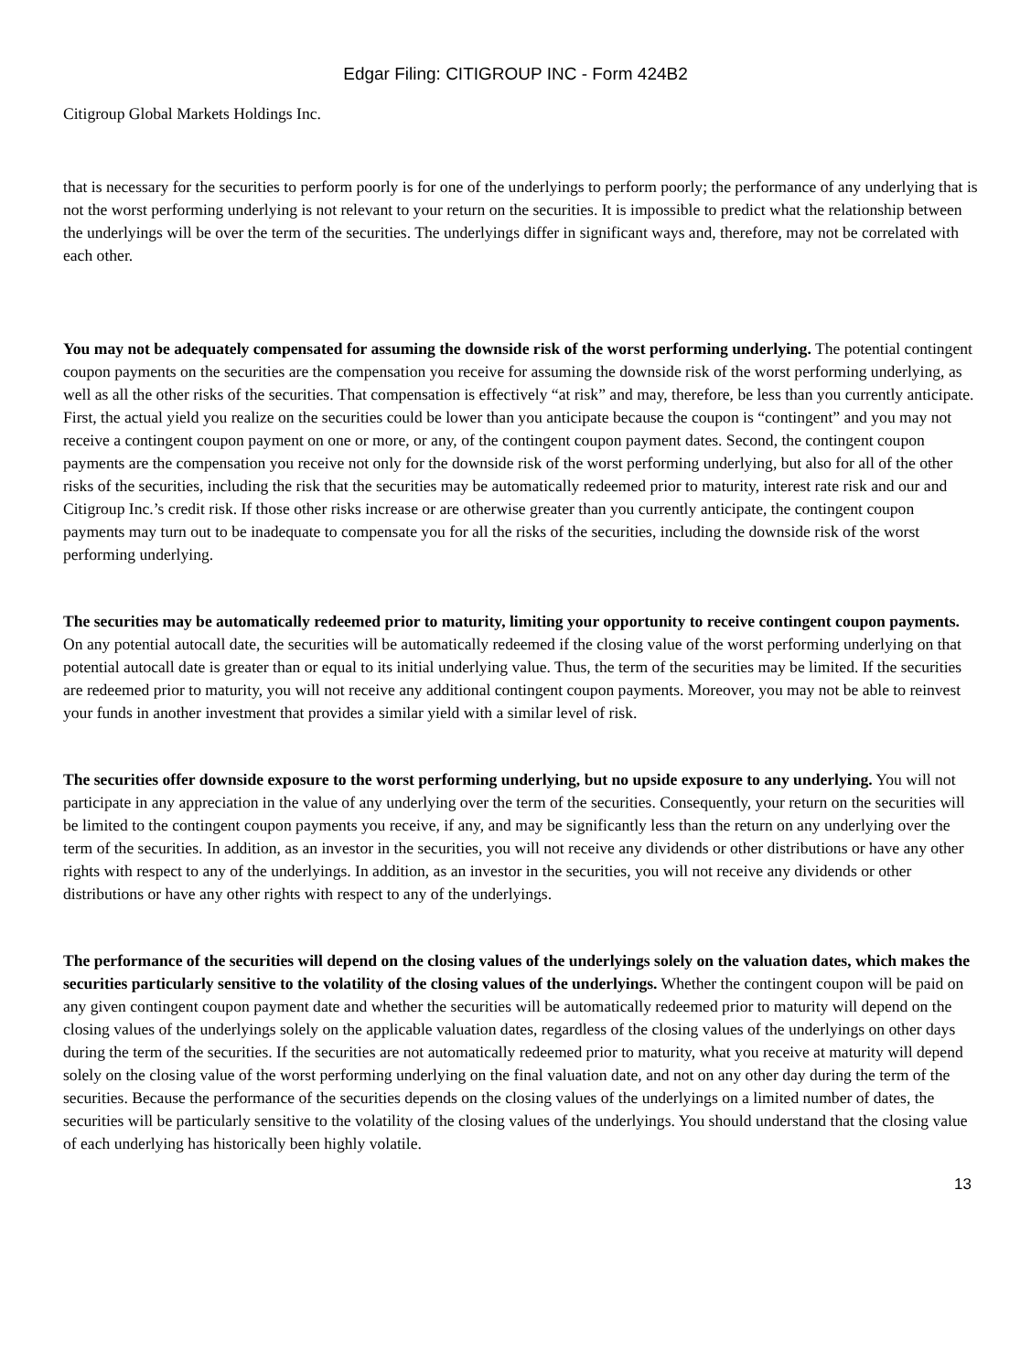Edgar Filing: CITIGROUP INC - Form 424B2
Citigroup Global Markets Holdings Inc.
that is necessary for the securities to perform poorly is for one of the underlyings to perform poorly; the performance of any underlying that is not the worst performing underlying is not relevant to your return on the securities. It is impossible to predict what the relationship between the underlyings will be over the term of the securities. The underlyings differ in significant ways and, therefore, may not be correlated with each other.
You may not be adequately compensated for assuming the downside risk of the worst performing underlying. The potential contingent coupon payments on the securities are the compensation you receive for assuming the downside risk of the worst performing underlying, as well as all the other risks of the securities. That compensation is effectively “at risk” and may, therefore, be less than you currently anticipate. First, the actual yield you realize on the securities could be lower than you anticipate because the coupon is “contingent” and you may not receive a contingent coupon payment on one or more, or any, of the contingent coupon payment dates. Second, the contingent coupon payments are the compensation you receive not only for the downside risk of the worst performing underlying, but also for all of the other risks of the securities, including the risk that the securities may be automatically redeemed prior to maturity, interest rate risk and our and Citigroup Inc.’s credit risk. If those other risks increase or are otherwise greater than you currently anticipate, the contingent coupon payments may turn out to be inadequate to compensate you for all the risks of the securities, including the downside risk of the worst performing underlying.
The securities may be automatically redeemed prior to maturity, limiting your opportunity to receive contingent coupon payments. On any potential autocall date, the securities will be automatically redeemed if the closing value of the worst performing underlying on that potential autocall date is greater than or equal to its initial underlying value. Thus, the term of the securities may be limited. If the securities are redeemed prior to maturity, you will not receive any additional contingent coupon payments. Moreover, you may not be able to reinvest your funds in another investment that provides a similar yield with a similar level of risk.
The securities offer downside exposure to the worst performing underlying, but no upside exposure to any underlying. You will not participate in any appreciation in the value of any underlying over the term of the securities. Consequently, your return on the securities will be limited to the contingent coupon payments you receive, if any, and may be significantly less than the return on any underlying over the term of the securities. In addition, as an investor in the securities, you will not receive any dividends or other distributions or have any other rights with respect to any of the underlyings. In addition, as an investor in the securities, you will not receive any dividends or other distributions or have any other rights with respect to any of the underlyings.
The performance of the securities will depend on the closing values of the underlyings solely on the valuation dates, which makes the securities particularly sensitive to the volatility of the closing values of the underlyings. Whether the contingent coupon will be paid on any given contingent coupon payment date and whether the securities will be automatically redeemed prior to maturity will depend on the closing values of the underlyings solely on the applicable valuation dates, regardless of the closing values of the underlyings on other days during the term of the securities. If the securities are not automatically redeemed prior to maturity, what you receive at maturity will depend solely on the closing value of the worst performing underlying on the final valuation date, and not on any other day during the term of the securities. Because the performance of the securities depends on the closing values of the underlyings on a limited number of dates, the securities will be particularly sensitive to the volatility of the closing values of the underlyings. You should understand that the closing value of each underlying has historically been highly volatile.
13